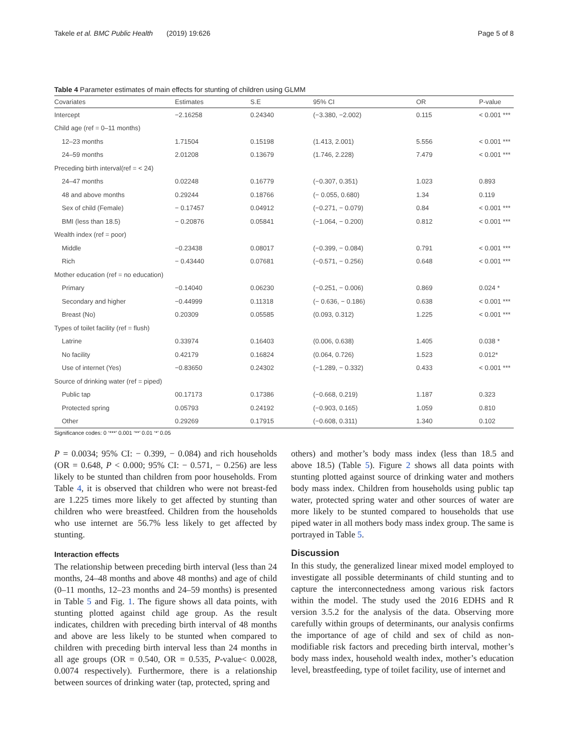Takele et al. BMC Public Health (2019) 19:626 Page 5 of 8
Table 4 Parameter estimates of main effects for stunting of children using GLMM
| Covariates | Estimates | S.E | 95% CI | OR | P-value |
| --- | --- | --- | --- | --- | --- |
| Intercept | −2.16258 | 0.24340 | (−3.380, −2.002) | 0.115 | < 0.001 *** |
| Child age (ref = 0–11 months) | | | | | |
| 12–23 months | 1.71504 | 0.15198 | (1.413, 2.001) | 5.556 | < 0.001 *** |
| 24–59 months | 2.01208 | 0.13679 | (1.746, 2.228) | 7.479 | < 0.001 *** |
| Preceding birth interval(ref = < 24) | | | | | |
| 24–47 months | 0.02248 | 0.16779 | (−0.307, 0.351) | 1.023 | 0.893 |
| 48 and above months | 0.29244 | 0.18766 | (− 0.055, 0.680) | 1.34 | 0.119 |
| Sex of child (Female) | − 0.17457 | 0.04912 | (−0.271, − 0.079) | 0.84 | < 0.001 *** |
| BMI (less than 18.5) | − 0.20876 | 0.05841 | (−1.064, − 0.200) | 0.812 | < 0.001 *** |
| Wealth index (ref = poor) | | | | | |
| Middle | −0.23438 | 0.08017 | (−0.399, − 0.084) | 0.791 | < 0.001 *** |
| Rich | − 0.43440 | 0.07681 | (−0.571, − 0.256) | 0.648 | < 0.001 *** |
| Mother education (ref = no education) | | | | | |
| Primary | −0.14040 | 0.06230 | (−0.251, − 0.006) | 0.869 | 0.024 * |
| Secondary and higher | −0.44999 | 0.11318 | (− 0.636, − 0.186) | 0.638 | < 0.001 *** |
| Breast (No) | 0.20309 | 0.05585 | (0.093, 0.312) | 1.225 | < 0.001 *** |
| Types of toilet facility (ref = flush) | | | | | |
| Latrine | 0.33974 | 0.16403 | (0.006, 0.638) | 1.405 | 0.038 * |
| No facility | 0.42179 | 0.16824 | (0.064, 0.726) | 1.523 | 0.012* |
| Use of internet (Yes) | −0.83650 | 0.24302 | (−1.289, − 0.332) | 0.433 | < 0.001 *** |
| Source of drinking water (ref = piped) | | | | | |
| Public tap | 00.17173 | 0.17386 | (−0.668, 0.219) | 1.187 | 0.323 |
| Protected spring | 0.05793 | 0.24192 | (−0.903, 0.165) | 1.059 | 0.810 |
| Other | 0.29269 | 0.17915 | (−0.608, 0.311) | 1.340 | 0.102 |
Significance codes: 0 ‘***’ 0.001 ‘**’ 0.01 ‘*’ 0.05
P = 0.0034; 95% CI: − 0.399, − 0.084) and rich households (OR = 0.648, P < 0.000; 95% CI: − 0.571, − 0.256) are less likely to be stunted than children from poor households. From Table 4, it is observed that children who were not breast-fed are 1.225 times more likely to get affected by stunting than children who were breastfeed. Children from the households who use internet are 56.7% less likely to get affected by stunting.
Interaction effects
The relationship between preceding birth interval (less than 24 months, 24–48 months and above 48 months) and age of child (0–11 months, 12–23 months and 24–59 months) is presented in Table 5 and Fig. 1. The figure shows all data points, with stunting plotted against child age group. As the result indicates, children with preceding birth interval of 48 months and above are less likely to be stunted when compared to children with preceding birth interval less than 24 months in all age groups (OR = 0.540, OR = 0.535, P-value< 0.0028, 0.0074 respectively). Furthermore, there is a relationship between sources of drinking water (tap, protected, spring and
others) and mother’s body mass index (less than 18.5 and above 18.5) (Table 5). Figure 2 shows all data points with stunting plotted against source of drinking water and mothers body mass index. Children from households using public tap water, protected spring water and other sources of water are more likely to be stunted compared to households that use piped water in all mothers body mass index group. The same is portrayed in Table 5.
Discussion
In this study, the generalized linear mixed model employed to investigate all possible determinants of child stunting and to capture the interconnectedness among various risk factors within the model. The study used the 2016 EDHS and R version 3.5.2 for the analysis of the data. Observing more carefully within groups of determinants, our analysis confirms the importance of age of child and sex of child as non-modifiable risk factors and preceding birth interval, mother’s body mass index, household wealth index, mother’s education level, breastfeeding, type of toilet facility, use of internet and